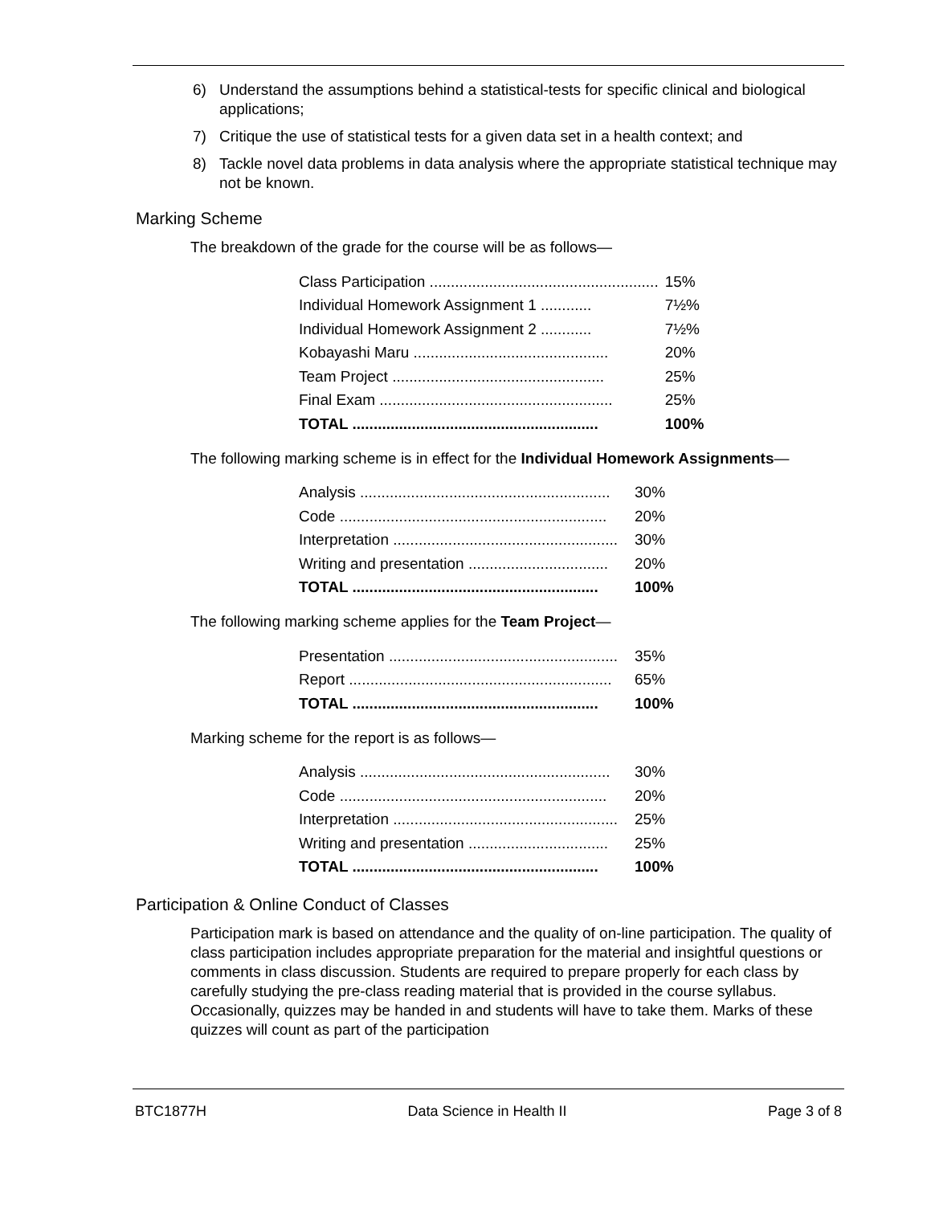6) Understand the assumptions behind a statistical-tests for specific clinical and biological applications;
7) Critique the use of statistical tests for a given data set in a health context; and
8) Tackle novel data problems in data analysis where the appropriate statistical technique may not be known.
Marking Scheme
The breakdown of the grade for the course will be as follows—
| Class Participation ...................................................... | 15% |
| Individual Homework Assignment 1 ............ | 7½% |
| Individual Homework Assignment 2 ............ | 7½% |
| Kobayashi Maru .............................................. | 20% |
| Team Project .................................................. | 25% |
| Final Exam ....................................................... | 25% |
| TOTAL .......................................................... | 100% |
The following marking scheme is in effect for the Individual Homework Assignments—
| Analysis ........................................................... | 30% |
| Code ............................................................... | 20% |
| Interpretation ..................................................... | 30% |
| Writing and presentation ................................. | 20% |
| TOTAL .......................................................... | 100% |
The following marking scheme applies for the Team Project—
| Presentation ...................................................... | 35% |
| Report .............................................................. | 65% |
| TOTAL .......................................................... | 100% |
Marking scheme for the report is as follows—
| Analysis ........................................................... | 30% |
| Code ............................................................... | 20% |
| Interpretation ..................................................... | 25% |
| Writing and presentation ................................. | 25% |
| TOTAL .......................................................... | 100% |
Participation & Online Conduct of Classes
Participation mark is based on attendance and the quality of on-line participation. The quality of class participation includes appropriate preparation for the material and insightful questions or comments in class discussion. Students are required to prepare properly for each class by carefully studying the pre-class reading material that is provided in the course syllabus. Occasionally, quizzes may be handed in and students will have to take them. Marks of these quizzes will count as part of the participation
BTC1877H Data Science in Health II Page 3 of 8